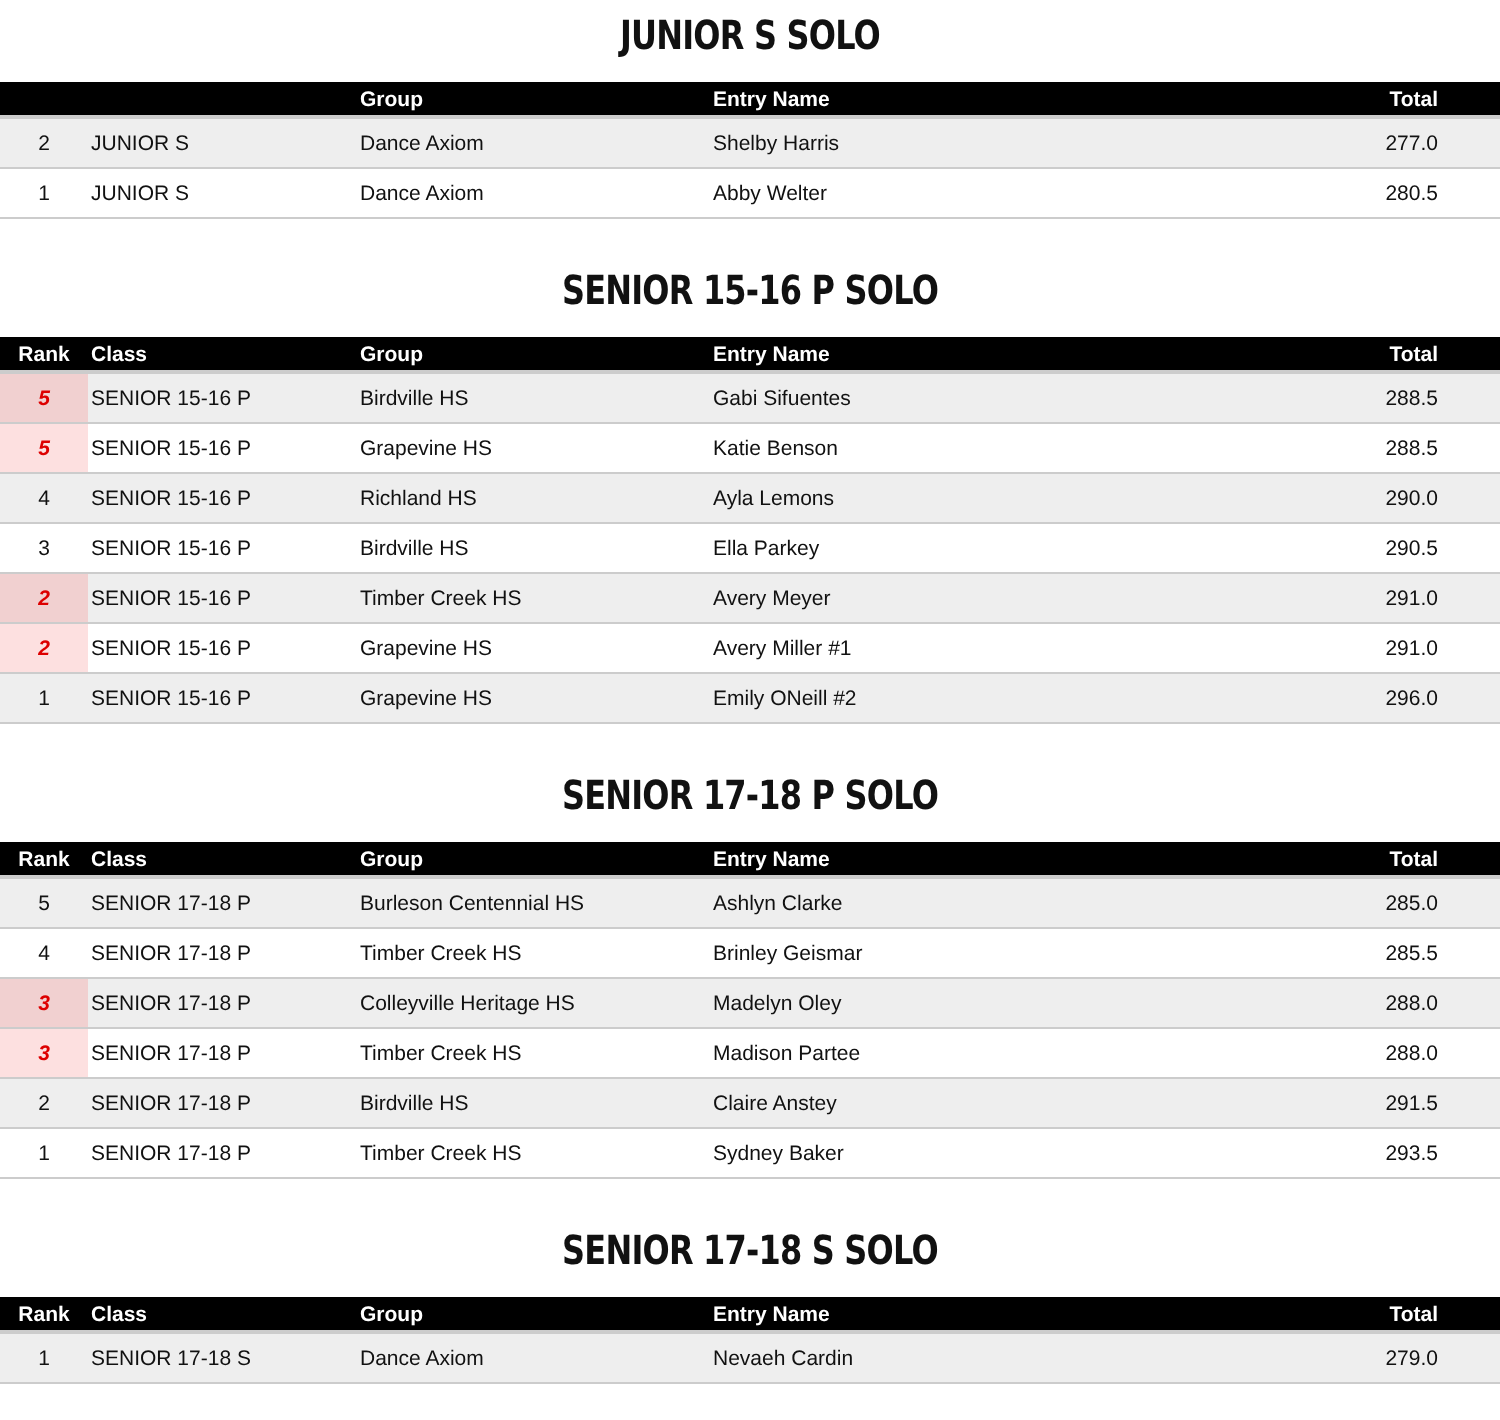JUNIOR S SOLO
| | | Group | Entry Name | Total |
| --- | --- | --- | --- | --- |
| 2 | JUNIOR S | Dance Axiom | Shelby Harris | 277.0 |
| 1 | JUNIOR S | Dance Axiom | Abby Welter | 280.5 |
SENIOR 15-16 P SOLO
| Rank | Class | Group | Entry Name | Total |
| --- | --- | --- | --- | --- |
| 5 | SENIOR 15-16 P | Birdville HS | Gabi Sifuentes | 288.5 |
| 5 | SENIOR 15-16 P | Grapevine HS | Katie Benson | 288.5 |
| 4 | SENIOR 15-16 P | Richland HS | Ayla Lemons | 290.0 |
| 3 | SENIOR 15-16 P | Birdville HS | Ella Parkey | 290.5 |
| 2 | SENIOR 15-16 P | Timber Creek HS | Avery Meyer | 291.0 |
| 2 | SENIOR 15-16 P | Grapevine HS | Avery Miller #1 | 291.0 |
| 1 | SENIOR 15-16 P | Grapevine HS | Emily ONeill #2 | 296.0 |
SENIOR 17-18 P SOLO
| Rank | Class | Group | Entry Name | Total |
| --- | --- | --- | --- | --- |
| 5 | SENIOR 17-18 P | Burleson Centennial HS | Ashlyn Clarke | 285.0 |
| 4 | SENIOR 17-18 P | Timber Creek HS | Brinley Geismar | 285.5 |
| 3 | SENIOR 17-18 P | Colleyville Heritage HS | Madelyn Oley | 288.0 |
| 3 | SENIOR 17-18 P | Timber Creek HS | Madison Partee | 288.0 |
| 2 | SENIOR 17-18 P | Birdville HS | Claire Anstey | 291.5 |
| 1 | SENIOR 17-18 P | Timber Creek HS | Sydney Baker | 293.5 |
SENIOR 17-18 S SOLO
| Rank | Class | Group | Entry Name | Total |
| --- | --- | --- | --- | --- |
| 1 | SENIOR 17-18 S | Dance Axiom | Nevaeh Cardin | 279.0 |